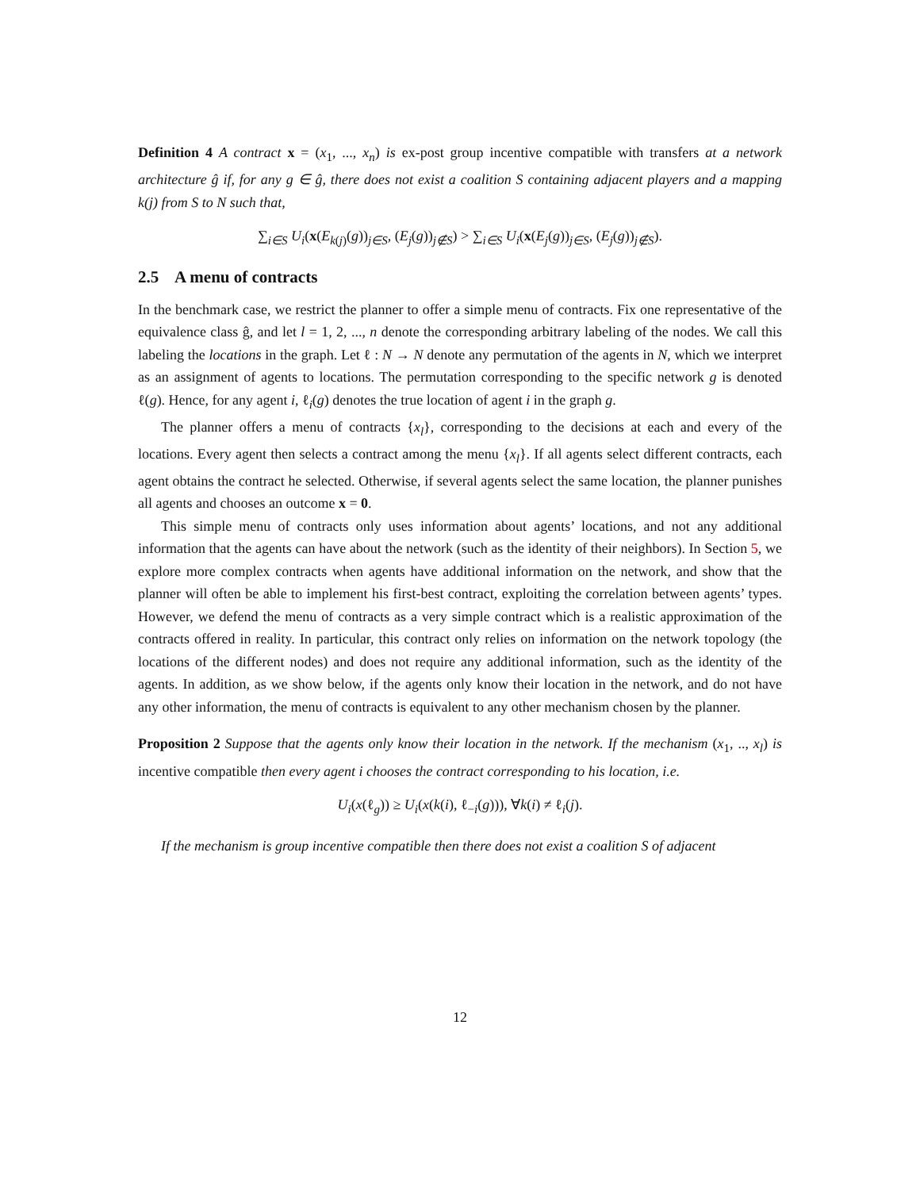Definition 4 A contract x = (x<sub>1</sub>, ..., x<sub>n</sub>) is ex-post group incentive compatible with transfers at a network architecture ĝ if, for any g ∈ ĝ, there does not exist a coalition S containing adjacent players and a mapping k(j) from S to N such that,
∑<sub>i∈S</sub> U<sub>i</sub>(x(E<sub>k(j)</sub>(g))<sub>j∈S</sub>, (E<sub>j</sub>(g))<sub>j∉S</sub>) > ∑<sub>i∈S</sub> U<sub>i</sub>(x(E<sub>j</sub>(g))<sub>j∈S</sub>, (E<sub>j</sub>(g))<sub>j∉S</sub>).
2.5 A menu of contracts
In the benchmark case, we restrict the planner to offer a simple menu of contracts. Fix one representative of the equivalence class ĝ, and let l = 1, 2, ..., n denote the corresponding arbitrary labeling of the nodes. We call this labeling the locations in the graph. Let ℓ : N → N denote any permutation of the agents in N, which we interpret as an assignment of agents to locations. The permutation corresponding to the specific network g is denoted ℓ(g). Hence, for any agent i, ℓ<sub>i</sub>(g) denotes the true location of agent i in the graph g.
The planner offers a menu of contracts {x<sub>l</sub>}, corresponding to the decisions at each and every of the locations. Every agent then selects a contract among the menu {x<sub>l</sub>}. If all agents select different contracts, each agent obtains the contract he selected. Otherwise, if several agents select the same location, the planner punishes all agents and chooses an outcome x = 0.
This simple menu of contracts only uses information about agents’ locations, and not any additional information that the agents can have about the network (such as the identity of their neighbors). In Section 5, we explore more complex contracts when agents have additional information on the network, and show that the planner will often be able to implement his first-best contract, exploiting the correlation between agents’ types. However, we defend the menu of contracts as a very simple contract which is a realistic approximation of the contracts offered in reality. In particular, this contract only relies on information on the network topology (the locations of the different nodes) and does not require any additional information, such as the identity of the agents. In addition, as we show below, if the agents only know their location in the network, and do not have any other information, the menu of contracts is equivalent to any other mechanism chosen by the planner.
Proposition 2 Suppose that the agents only know their location in the network. If the mechanism (x<sub>1</sub>, .., x<sub>l</sub>) is incentive compatible then every agent i chooses the contract corresponding to his location, i.e.
U<sub>i</sub>(x(ℓ<sub>g</sub>)) ≥ U<sub>i</sub>(x(k(i), ℓ<sub>−i</sub>(g))), ∀k(i) ≠ ℓ<sub>i</sub>(j).
If the mechanism is group incentive compatible then there does not exist a coalition S of adjacent
12